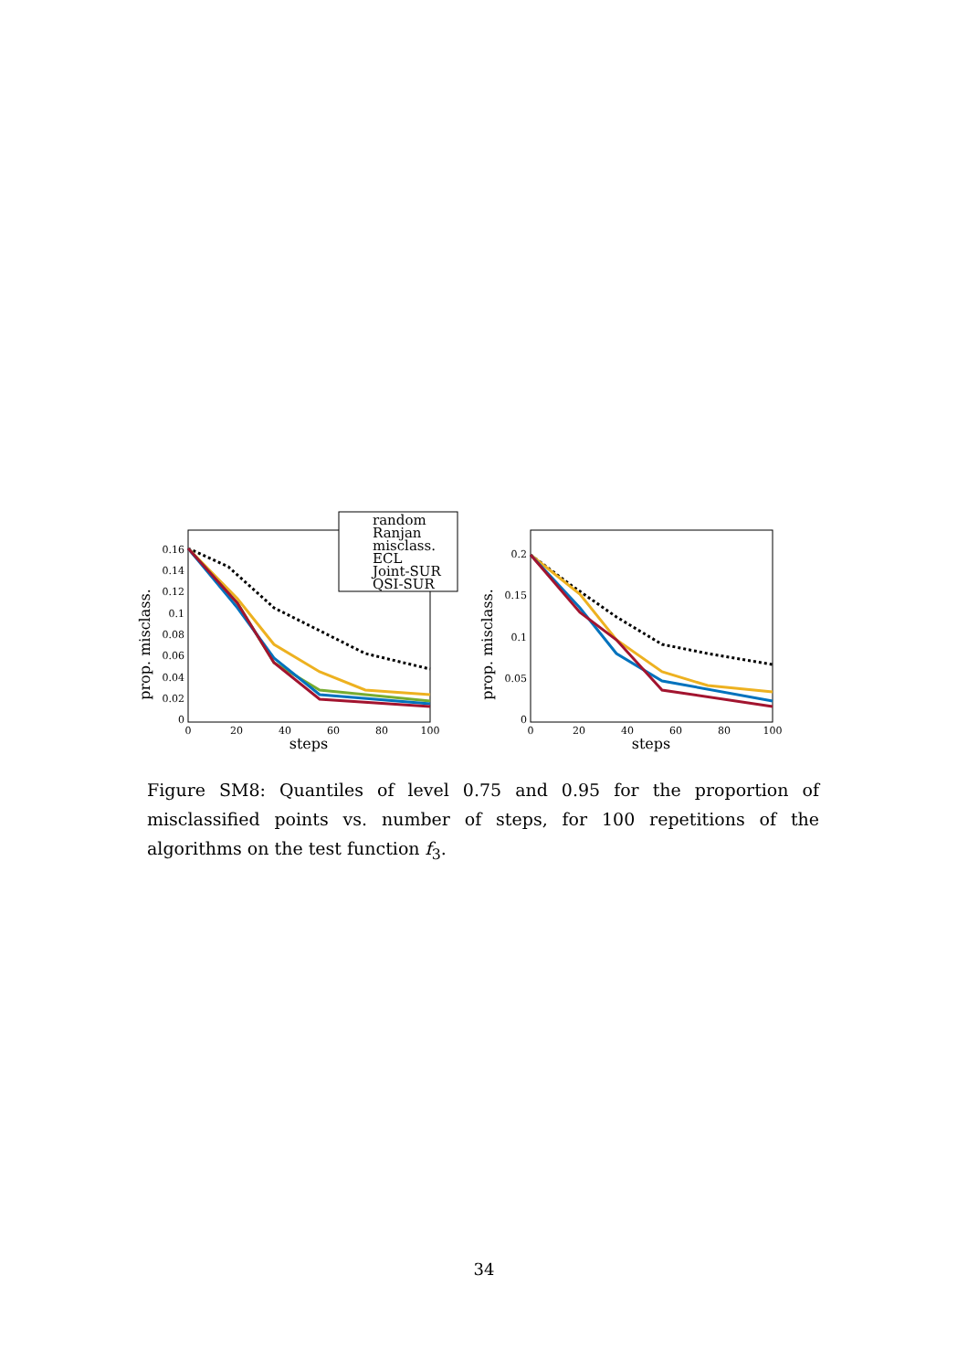prop. misclass.
0.16
0.14
0.12
0.1
0.08
0.06
0.04
0.02
0
0
20
40
60
80
100
steps
random
Ranjan
misclass.
ECL
Joint-SUR
QSI-SUR
prop. misclass.
0.2
0.15
0.1
0.05
0
0
20
40
60
80
100
steps
Figure SM8: Quantiles of level 0.75 and 0.95 for the proportion of misclassified points vs. number of steps, for 100 repetitions of the algorithms on the test function f<sub>3</sub>.
34